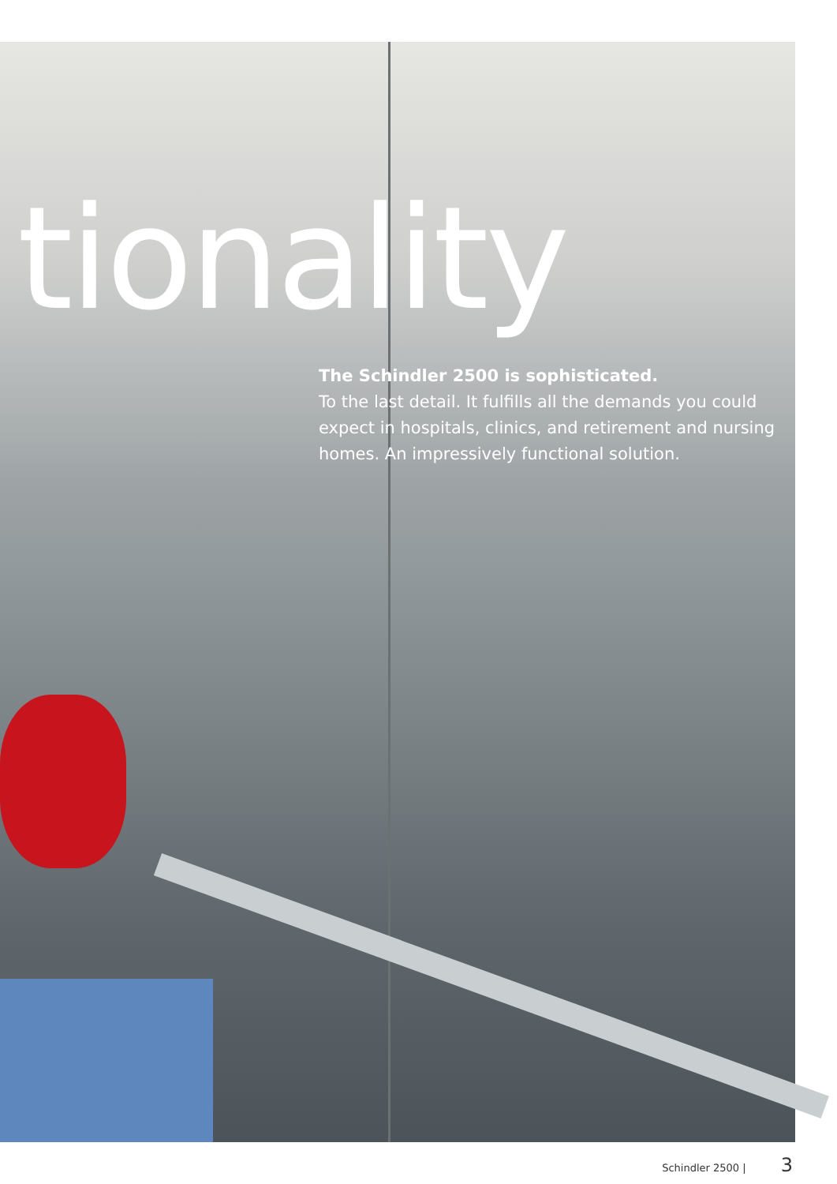tionality
The Schindler 2500 is sophisticated.
To the last detail. It fulfills all the demands you could expect in hospitals, clinics, and retirement and nursing homes. An impressively functional solution.
Schindler 2500 | 3